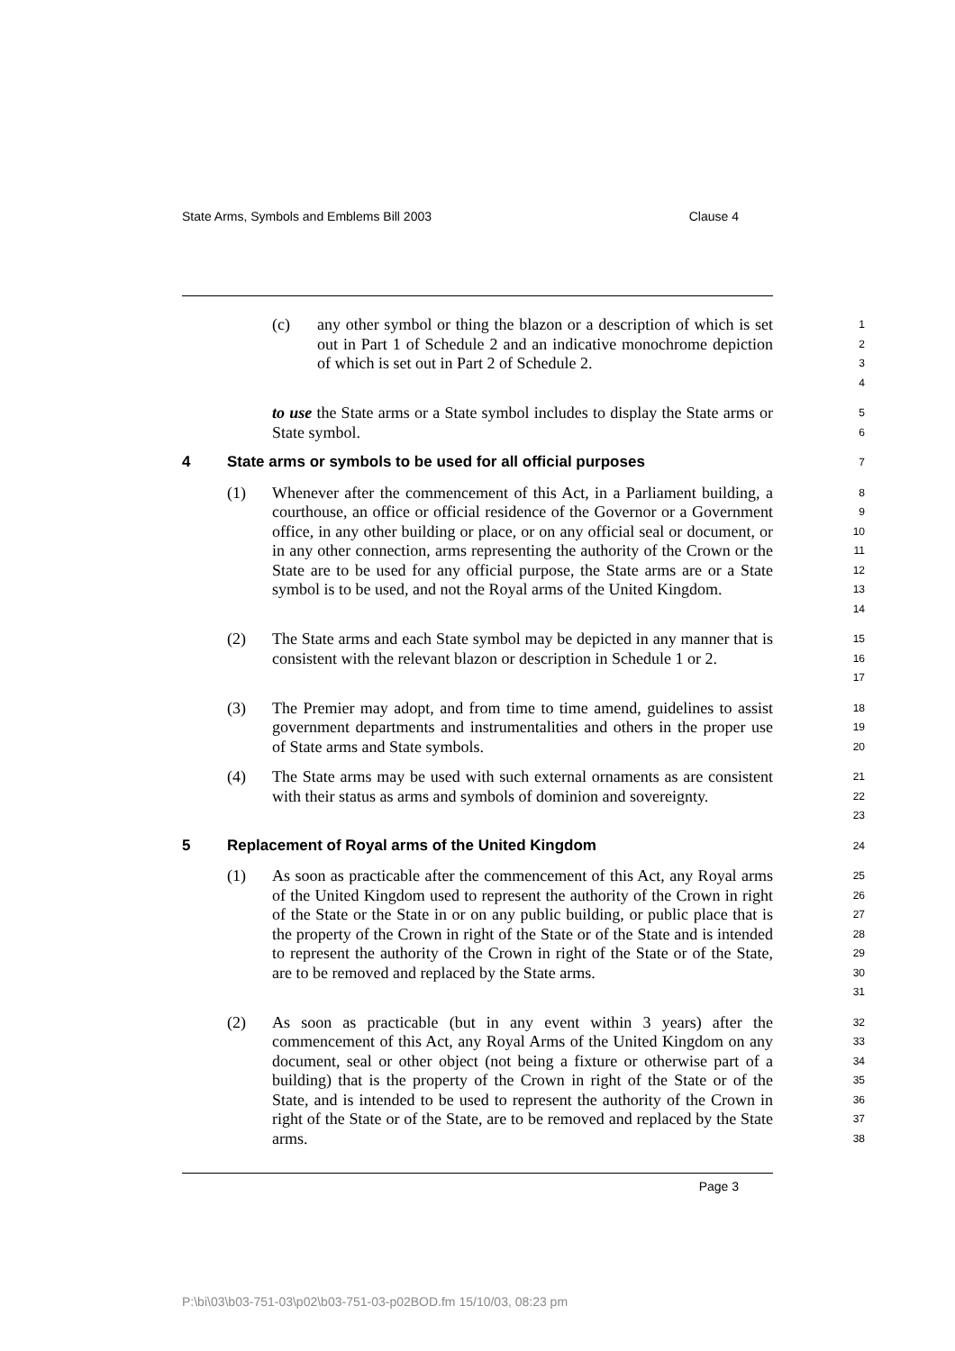State Arms, Symbols and Emblems Bill 2003 Clause 4
(c) any other symbol or thing the blazon or a description of which is set out in Part 1 of Schedule 2 and an indicative monochrome depiction of which is set out in Part 2 of Schedule 2.
1
2
3
4
to use the State arms or a State symbol includes to display the State arms or State symbol.
5
6
4 State arms or symbols to be used for all official purposes
7
(1) Whenever after the commencement of this Act, in a Parliament building, a courthouse, an office or official residence of the Governor or a Government office, in any other building or place, or on any official seal or document, or in any other connection, arms representing the authority of the Crown or the State are to be used for any official purpose, the State arms are or a State symbol is to be used, and not the Royal arms of the United Kingdom.
8
9
10
11
12
13
14
(2) The State arms and each State symbol may be depicted in any manner that is consistent with the relevant blazon or description in Schedule 1 or 2.
15
16
17
(3) The Premier may adopt, and from time to time amend, guidelines to assist government departments and instrumentalities and others in the proper use of State arms and State symbols.
18
19
20
(4) The State arms may be used with such external ornaments as are consistent with their status as arms and symbols of dominion and sovereignty.
21
22
23
5 Replacement of Royal arms of the United Kingdom
24
(1) As soon as practicable after the commencement of this Act, any Royal arms of the United Kingdom used to represent the authority of the Crown in right of the State or the State in or on any public building, or public place that is the property of the Crown in right of the State or of the State and is intended to represent the authority of the Crown in right of the State or of the State, are to be removed and replaced by the State arms.
25
26
27
28
29
30
31
(2) As soon as practicable (but in any event within 3 years) after the commencement of this Act, any Royal Arms of the United Kingdom on any document, seal or other object (not being a fixture or otherwise part of a building) that is the property of the Crown in right of the State or of the State, and is intended to be used to represent the authority of the Crown in right of the State or of the State, are to be removed and replaced by the State arms.
32
33
34
35
36
37
38
Page 3
P:\bi\03\b03-751-03\p02\b03-751-03-p02BOD.fm 15/10/03, 08:23 pm